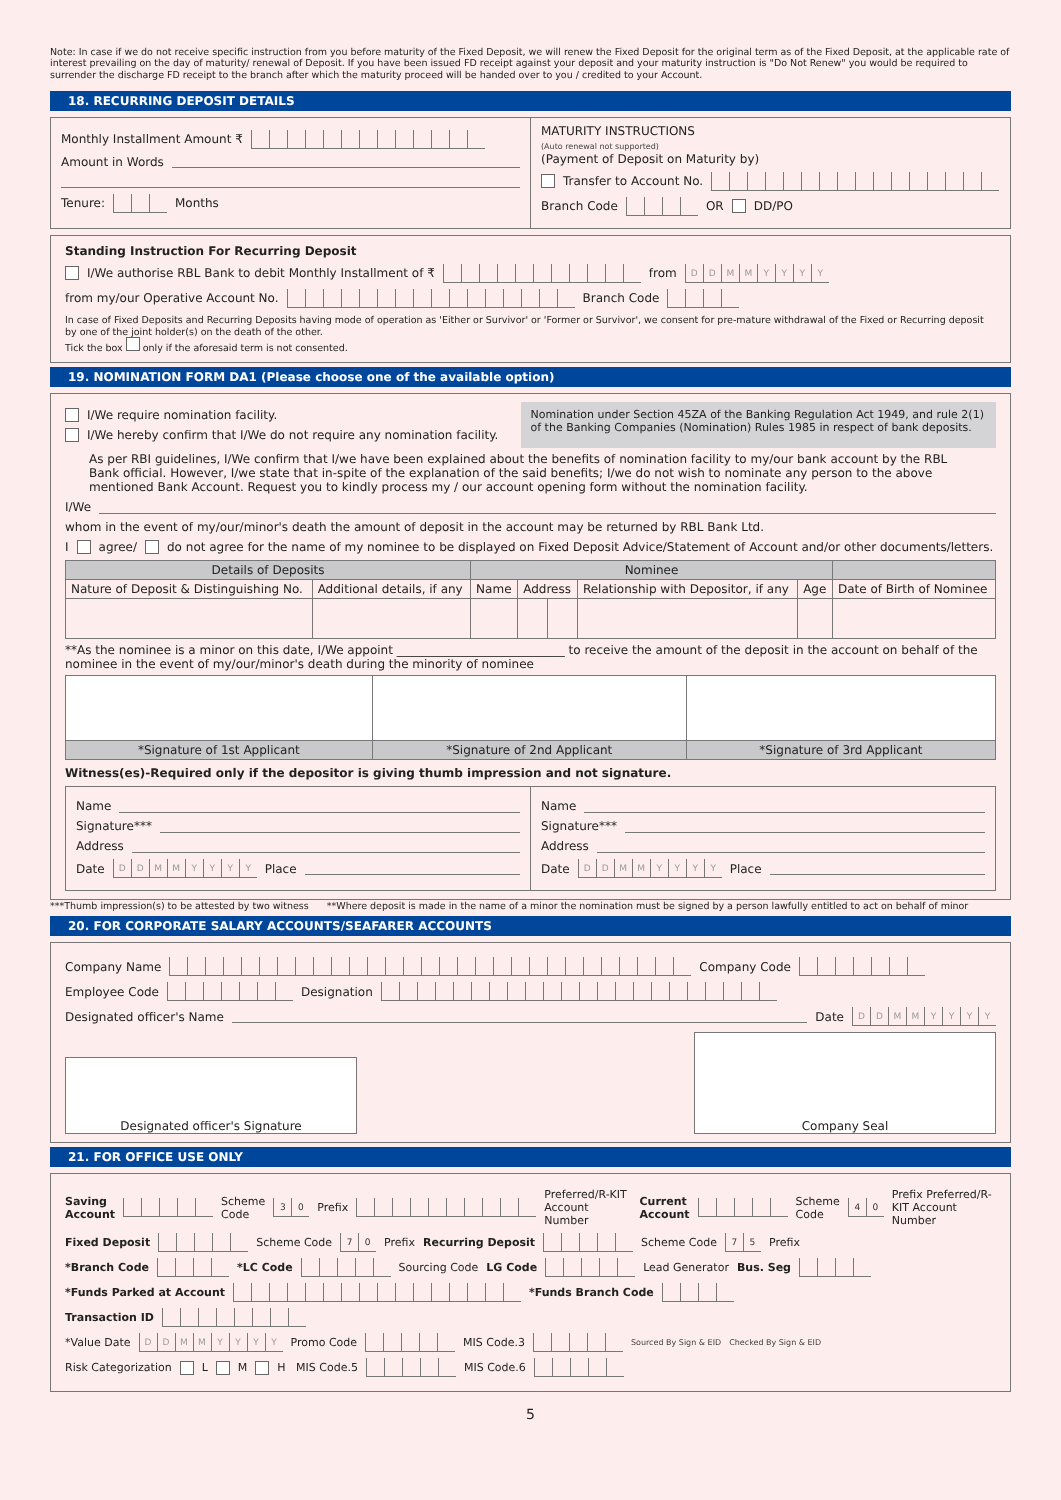Note: In case if we do not receive specific instruction from you before maturity of the Fixed Deposit, we will renew the Fixed Deposit for the original term as of the Fixed Deposit, at the applicable rate of interest prevailing on the day of maturity/ renewal of Deposit. If you have been issued FD receipt against your deposit and your maturity instruction is "Do Not Renew" you would be required to surrender the discharge FD receipt to the branch after which the maturity proceed will be handed over to you / credited to your Account.
18. RECURRING DEPOSIT DETAILS
Monthly Installment Amount ₹
Amount in Words
Tenure: Months
MATURITY INSTRUCTIONS
(Auto renewal not supported)
(Payment of Deposit on Maturity by)
Transfer to Account No.
Branch Code OR DD/PO
Standing Instruction For Recurring Deposit
I/We authorise RBL Bank to debit Monthly Installment of ₹ from DDMMYYYY
from my/our Operative Account No. Branch Code
In case of Fixed Deposits and Recurring Deposits having mode of operation as 'Either or Survivor' or 'Former or Survivor', we consent for pre-mature withdrawal of the Fixed or Recurring deposit by one of the joint holder(s) on the death of the other.
Tick the box only if the aforesaid term is not consented.
19. NOMINATION FORM DA1 (Please choose one of the available option)
I/We require nomination facility.
I/We hereby confirm that I/We do not require any nomination facility.
Nomination under Section 45ZA of the Banking Regulation Act 1949, and rule 2(1) of the Banking Companies (Nomination) Rules 1985 in respect of bank deposits.
As per RBI guidelines, I/We confirm that I/we have been explained about the benefits of nomination facility to my/our bank account by the RBL Bank official. However, I/we state that in-spite of the explanation of the said benefits; I/we do not wish to nominate any person to the above mentioned Bank Account. Request you to kindly process my / our account opening form without the nomination facility.
I/We
whom in the event of my/our/minor's death the amount of deposit in the account may be returned by RBL Bank Ltd.
I agree/ do not agree for the name of my nominee to be displayed on Fixed Deposit Advice/Statement of Account and/or other documents/letters.
| Details of Deposits | | Nominee | | | | | |
| --- | --- | --- | --- | --- | --- | --- | --- |
| Nature of Deposit & Distinguishing No. | Additional details, if any | Name | Address | | Relationship with Depositor, if any | Age | Date of Birth of Nominee |
**As the nominee is a minor on this date, I/We appoint ____________________________ to receive the amount of the deposit in the account on behalf of the nominee in the event of my/our/minor's death during the minority of nominee
| *Signature of 1st Applicant | *Signature of 2nd Applicant | *Signature of 3rd Applicant |
| --- | --- | --- |
Witness(es)-Required only if the depositor is giving thumb impression and not signature.
Name
Signature***
Address
Date DDMMYYYY Place
Name
Signature***
Address
Date DDMMYYYY Place
***Thumb impression(s) to be attested by two witness **Where deposit is made in the name of a minor the nomination must be signed by a person lawfully entitled to act on behalf of minor
20. FOR CORPORATE SALARY ACCOUNTS/SEAFARER ACCOUNTS
Company Name Company Code
Employee Code Designation
Designated officer's Name Date DDMMYYYY
Designated officer's Signature
Company Seal
21. FOR OFFICE USE ONLY
Saving Account Scheme Code 30 Prefix Preferred/R-KIT Account Number Current Account Scheme Code 40 Prefix Preferred/R-KIT Account Number
Fixed Deposit Scheme Code 70 Prefix Recurring Deposit Scheme Code 75 Prefix
*Branch Code *LC Code Sourcing Code LG Code Lead Generator Bus. Seg
*Funds Parked at Account *Funds Branch Code
Transaction ID
*Value Date DDMMYYYY Promo Code MIS Code.3 Sourced By Sign & EID Checked By Sign & EID
Risk Categorization L M H MIS Code.5 MIS Code.6
5